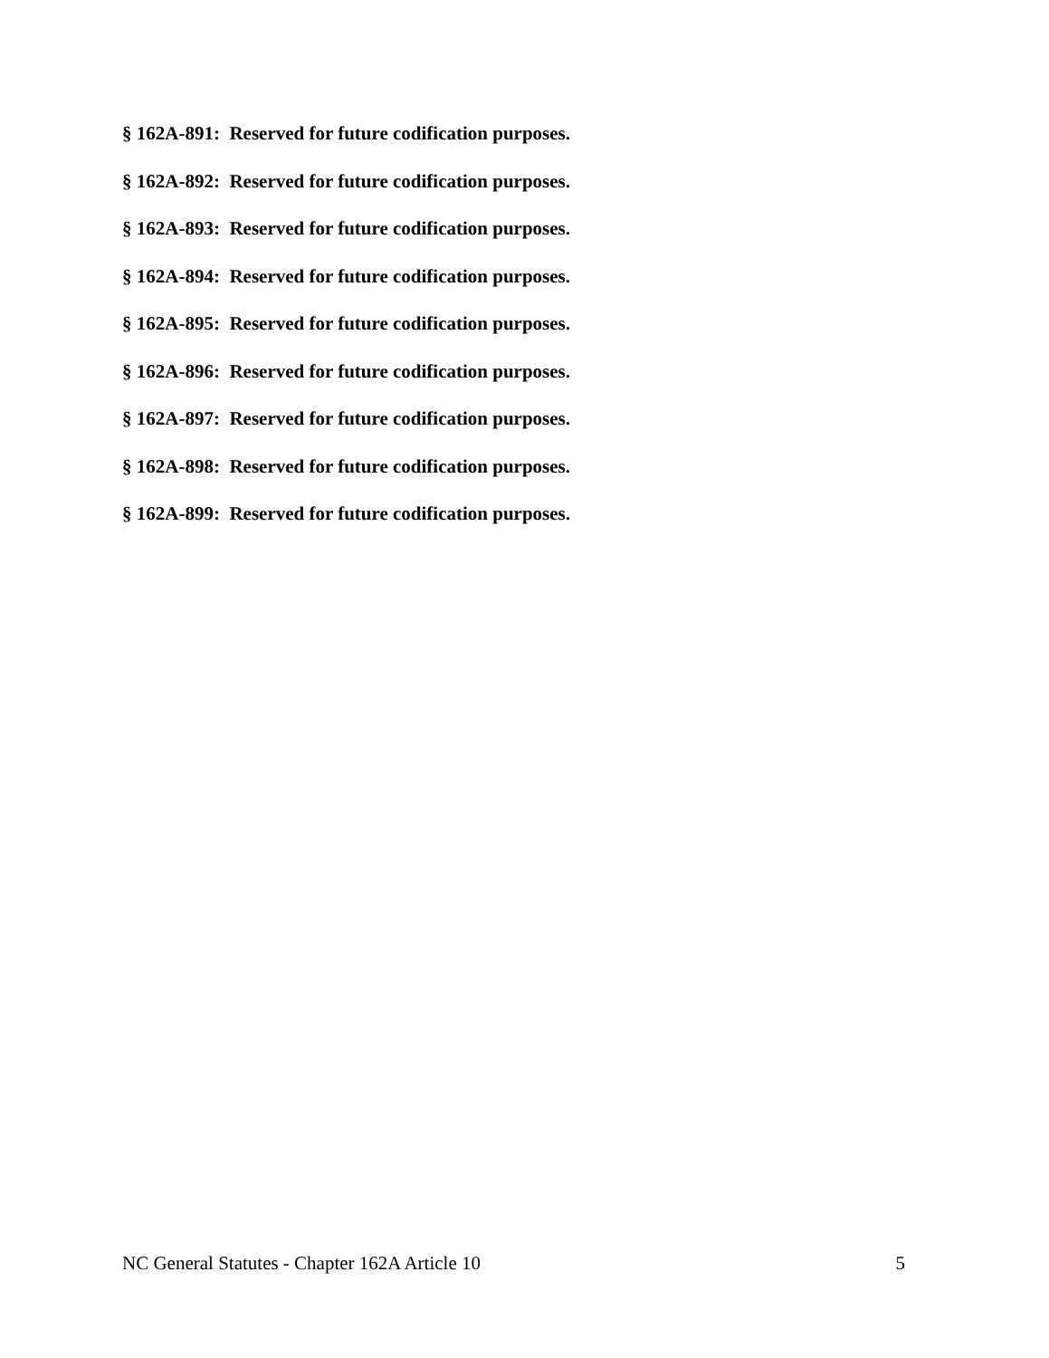§ 162A-891: Reserved for future codification purposes.
§ 162A-892: Reserved for future codification purposes.
§ 162A-893: Reserved for future codification purposes.
§ 162A-894: Reserved for future codification purposes.
§ 162A-895: Reserved for future codification purposes.
§ 162A-896: Reserved for future codification purposes.
§ 162A-897: Reserved for future codification purposes.
§ 162A-898: Reserved for future codification purposes.
§ 162A-899: Reserved for future codification purposes.
NC General Statutes - Chapter 162A Article 10 5